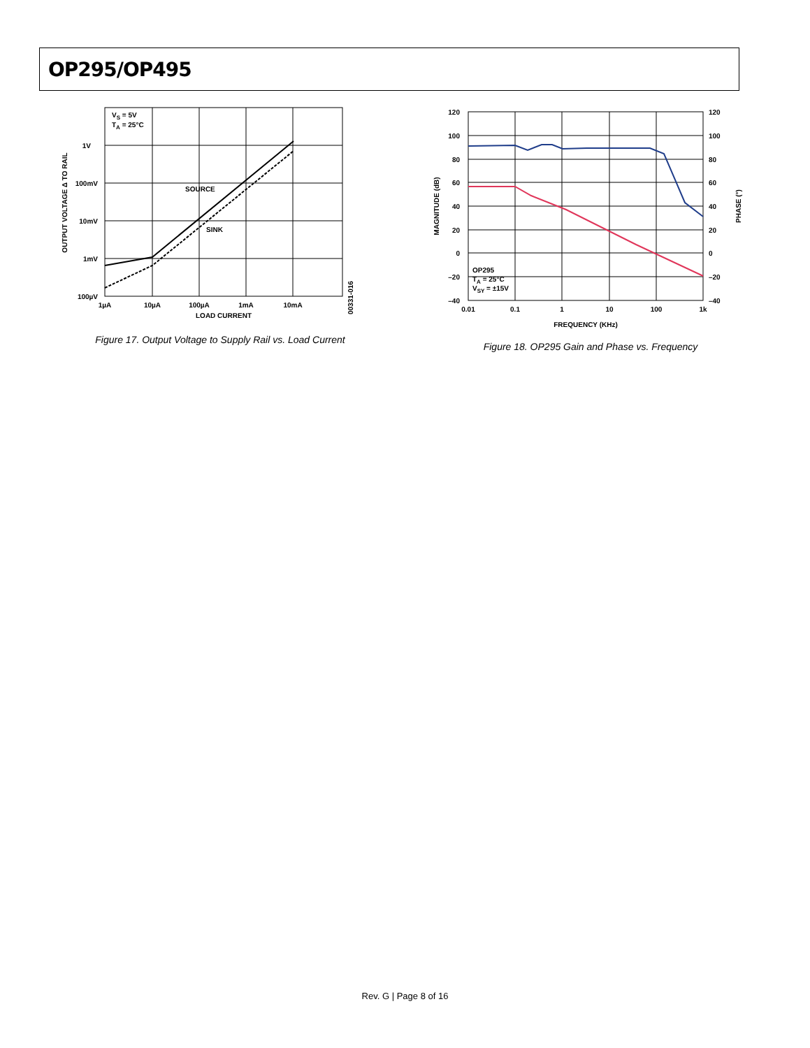OP295/OP495
VS = 5V
TA = 25°C
SOURCE
SINK
1V
100mV
10mV
1mV
100µV
1µA
10µA
100µA
1mA
10mA
LOAD CURRENT
OUTPUT VOLTAGE Δ TO RAIL
00331-016
Figure 17. Output Voltage to Supply Rail vs. Load Current
120
100
80
60
40
20
0
–20
–40
120
100
80
60
40
20
0
–20
–40
OP295
TA = 25°C
VSY = ±15V
0.01
0.1
1
10
100
1k
FREQUENCY (KHz)
MAGNITUDE (dB)
PHASE (°)
Figure 18. OP295 Gain and Phase vs. Frequency
Rev. G | Page 8 of 16